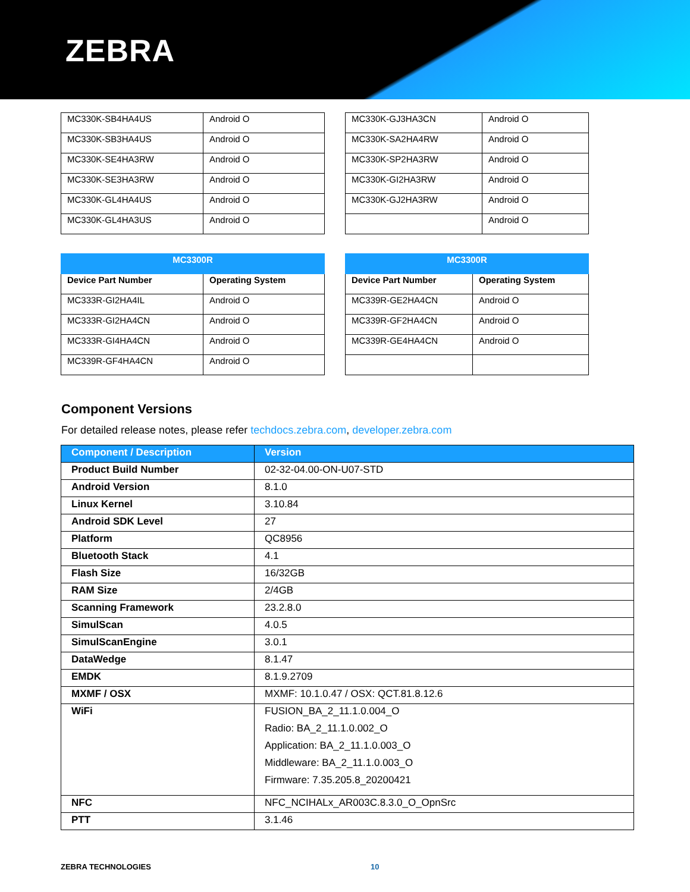ZEBRA
| MC330K-SB4HA4US | Android O |
| MC330K-SB3HA4US | Android O |
| MC330K-SE4HA3RW | Android O |
| MC330K-SE3HA3RW | Android O |
| MC330K-GL4HA4US | Android O |
| MC330K-GL4HA3US | Android O |
| MC330K-GJ3HA3CN | Android O |
| MC330K-SA2HA4RW | Android O |
| MC330K-SP2HA3RW | Android O |
| MC330K-GI2HA3RW | Android O |
| MC330K-GJ2HA3RW | Android O |
| | Android O |
| MC3300R | |
| --- | --- |
| Device Part Number | Operating System |
| MC333R-GI2HA4IL | Android O |
| MC333R-GI2HA4CN | Android O |
| MC333R-GI4HA4CN | Android O |
| MC339R-GF4HA4CN | Android O |
| MC3300R | |
| --- | --- |
| Device Part Number | Operating System |
| MC339R-GE2HA4CN | Android O |
| MC339R-GF2HA4CN | Android O |
| MC339R-GE4HA4CN | Android O |
Component Versions
For detailed release notes, please refer techdocs.zebra.com, developer.zebra.com
| Component / Description | Version |
| --- | --- |
| Product Build Number | 02-32-04.00-ON-U07-STD |
| Android Version | 8.1.0 |
| Linux Kernel | 3.10.84 |
| Android SDK Level | 27 |
| Platform | QC8956 |
| Bluetooth Stack | 4.1 |
| Flash Size | 16/32GB |
| RAM Size | 2/4GB |
| Scanning Framework | 23.2.8.0 |
| SimulScan | 4.0.5 |
| SimulScanEngine | 3.0.1 |
| DataWedge | 8.1.47 |
| EMDK | 8.1.9.2709 |
| MXMF / OSX | MXMF: 10.1.0.47 / OSX: QCT.81.8.12.6 |
| WiFi | FUSION_BA_2_11.1.0.004_O Radio: BA_2_11.1.0.002_O Application: BA_2_11.1.0.003_O Middleware: BA_2_11.1.0.003_O Firmware: 7.35.205.8_20200421 |
| NFC | NFC_NCIHALx_AR003C.8.3.0_O_OpnSrc |
| PTT | 3.1.46 |
ZEBRA TECHNOLOGIES 10